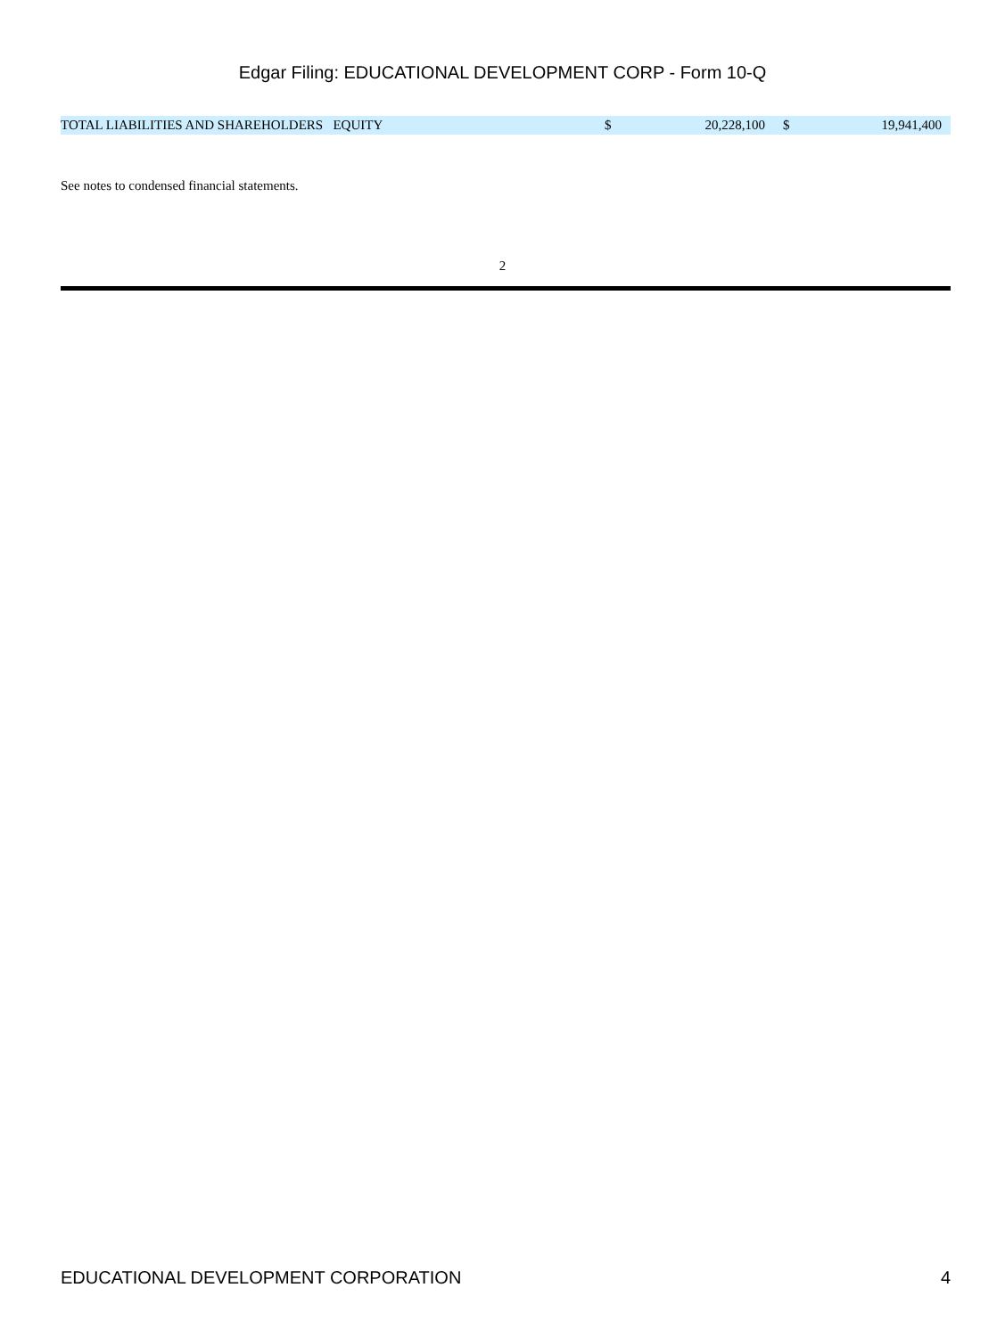Edgar Filing: EDUCATIONAL DEVELOPMENT CORP - Form 10-Q
| TOTAL LIABILITIES AND SHAREHOLDERS EQUITY | $ | 20,228,100 | | $ | 19,941,400 |
See notes to condensed financial statements.
2
EDUCATIONAL DEVELOPMENT CORPORATION 4